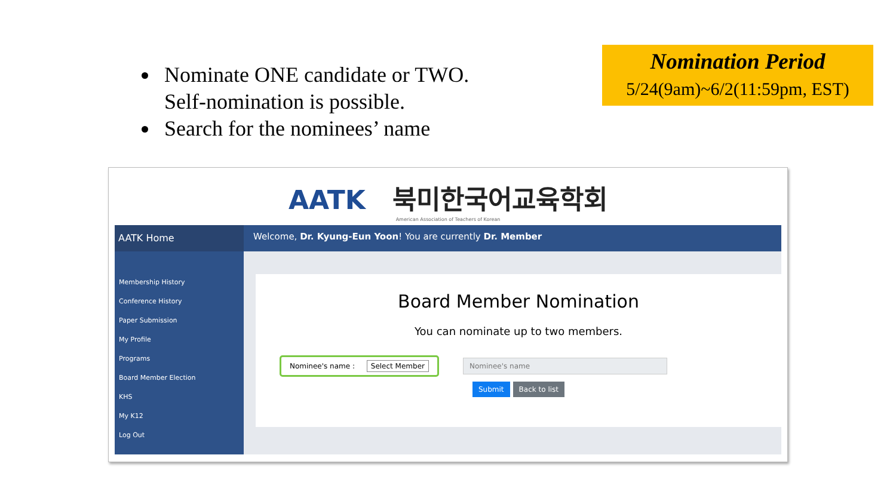Nominate ONE candidate or TWO.
Self-nomination is possible.
Search for the nominees’ name
Nomination Period
5/24(9am)~6/2(11:59pm, EST)
AATK 북미한국어교육학회
American Association of Teachers of Korean
AATK Home
Membership History
Conference History
Paper Submission
My Profile
Programs
Board Member Election
KHS
My K12
Log Out
Welcome, Dr. Kyung-Eun Yoon! You are currently Dr. Member
Board Member Nomination
You can nominate up to two members.
Nominee's name : Select Member
Nominee's name
Submit Back to list